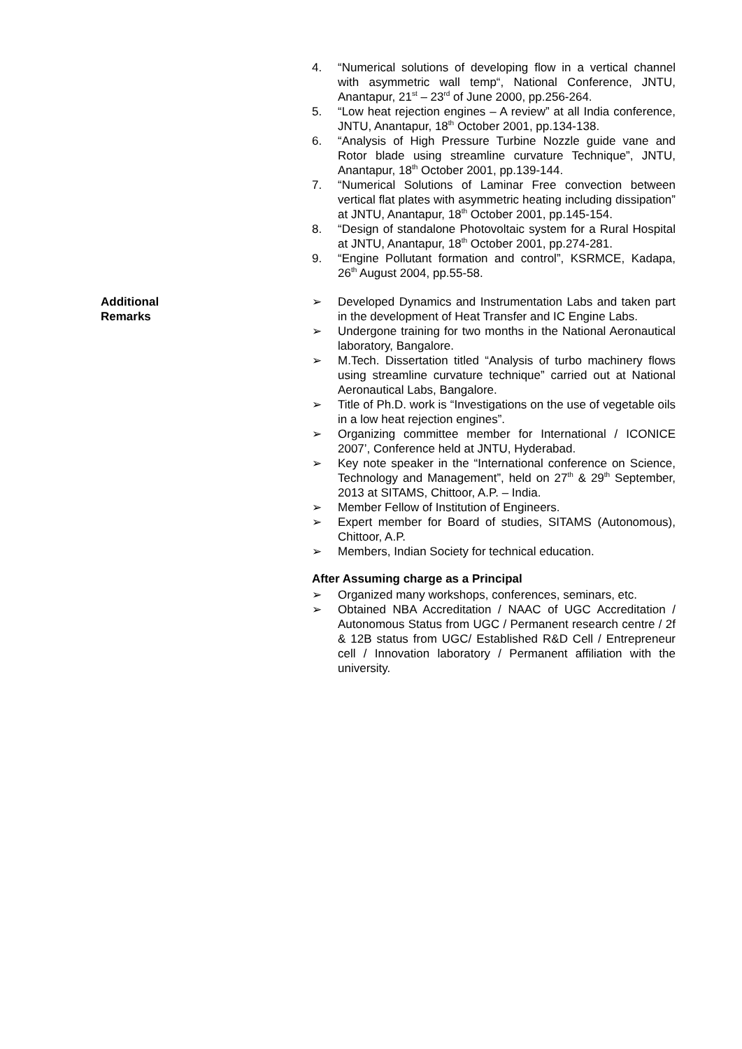4. “Numerical solutions of developing flow in a vertical channel with asymmetric wall temp“, National Conference, JNTU, Anantapur, 21<sup>st</sup> – 23<sup>rd</sup> of June 2000, pp.256-264.
5. “Low heat rejection engines – A review” at all India conference, JNTU, Anantapur, 18<sup>th</sup> October 2001, pp.134-138.
6. “Analysis of High Pressure Turbine Nozzle guide vane and Rotor blade using streamline curvature Technique”, JNTU, Anantapur, 18<sup>th</sup> October 2001, pp.139-144.
7. “Numerical Solutions of Laminar Free convection between vertical flat plates with asymmetric heating including dissipation” at JNTU, Anantapur, 18<sup>th</sup> October 2001, pp.145-154.
8. “Design of standalone Photovoltaic system for a Rural Hospital at JNTU, Anantapur, 18<sup>th</sup> October 2001, pp.274-281.
9. “Engine Pollutant formation and control”, KSRMCE, Kadapa, 26<sup>th</sup> August 2004, pp.55-58.
Additional Remarks ➢ Developed Dynamics and Instrumentation Labs and taken part in the development of Heat Transfer and IC Engine Labs.
➢ Undergone training for two months in the National Aeronautical laboratory, Bangalore.
➢ M.Tech. Dissertation titled “Analysis of turbo machinery flows using streamline curvature technique” carried out at National Aeronautical Labs, Bangalore.
➢ Title of Ph.D. work is “Investigations on the use of vegetable oils in a low heat rejection engines”.
➢ Organizing committee member for International / ICONICE 2007’, Conference held at JNTU, Hyderabad.
➢ Key note speaker in the “International conference on Science, Technology and Management”, held on 27<sup>th</sup> & 29<sup>th</sup> September, 2013 at SITAMS, Chittoor, A.P. – India.
➢ Member Fellow of Institution of Engineers.
➢ Expert member for Board of studies, SITAMS (Autonomous), Chittoor, A.P.
➢ Members, Indian Society for technical education.
After Assuming charge as a Principal
➢ Organized many workshops, conferences, seminars, etc.
➢ Obtained NBA Accreditation / NAAC of UGC Accreditation / Autonomous Status from UGC / Permanent research centre / 2f & 12B status from UGC/ Established R&D Cell / Entrepreneur cell / Innovation laboratory / Permanent affiliation with the university.